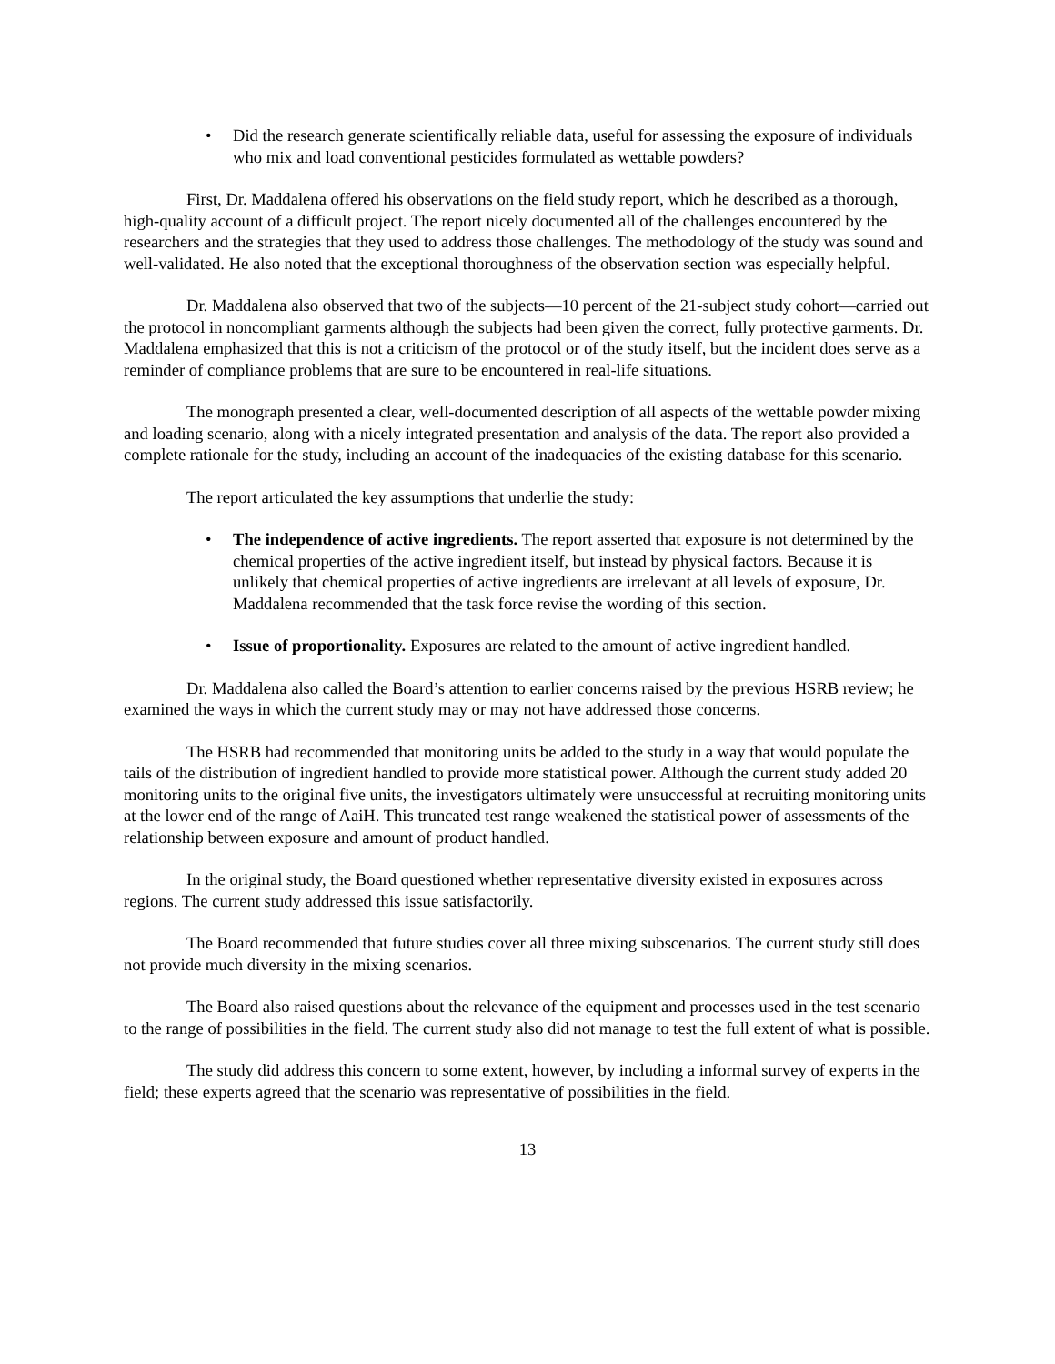• Did the research generate scientifically reliable data, useful for assessing the exposure of individuals who mix and load conventional pesticides formulated as wettable powders?
First, Dr. Maddalena offered his observations on the field study report, which he described as a thorough, high-quality account of a difficult project. The report nicely documented all of the challenges encountered by the researchers and the strategies that they used to address those challenges. The methodology of the study was sound and well-validated. He also noted that the exceptional thoroughness of the observation section was especially helpful.
Dr. Maddalena also observed that two of the subjects—10 percent of the 21-subject study cohort—carried out the protocol in noncompliant garments although the subjects had been given the correct, fully protective garments. Dr. Maddalena emphasized that this is not a criticism of the protocol or of the study itself, but the incident does serve as a reminder of compliance problems that are sure to be encountered in real-life situations.
The monograph presented a clear, well-documented description of all aspects of the wettable powder mixing and loading scenario, along with a nicely integrated presentation and analysis of the data. The report also provided a complete rationale for the study, including an account of the inadequacies of the existing database for this scenario.
The report articulated the key assumptions that underlie the study:
• The independence of active ingredients. The report asserted that exposure is not determined by the chemical properties of the active ingredient itself, but instead by physical factors. Because it is unlikely that chemical properties of active ingredients are irrelevant at all levels of exposure, Dr. Maddalena recommended that the task force revise the wording of this section.
• Issue of proportionality. Exposures are related to the amount of active ingredient handled.
Dr. Maddalena also called the Board’s attention to earlier concerns raised by the previous HSRB review; he examined the ways in which the current study may or may not have addressed those concerns.
The HSRB had recommended that monitoring units be added to the study in a way that would populate the tails of the distribution of ingredient handled to provide more statistical power. Although the current study added 20 monitoring units to the original five units, the investigators ultimately were unsuccessful at recruiting monitoring units at the lower end of the range of AaiH. This truncated test range weakened the statistical power of assessments of the relationship between exposure and amount of product handled.
In the original study, the Board questioned whether representative diversity existed in exposures across regions. The current study addressed this issue satisfactorily.
The Board recommended that future studies cover all three mixing subscenarios. The current study still does not provide much diversity in the mixing scenarios.
The Board also raised questions about the relevance of the equipment and processes used in the test scenario to the range of possibilities in the field. The current study also did not manage to test the full extent of what is possible.
The study did address this concern to some extent, however, by including a informal survey of experts in the field; these experts agreed that the scenario was representative of possibilities in the field.
13